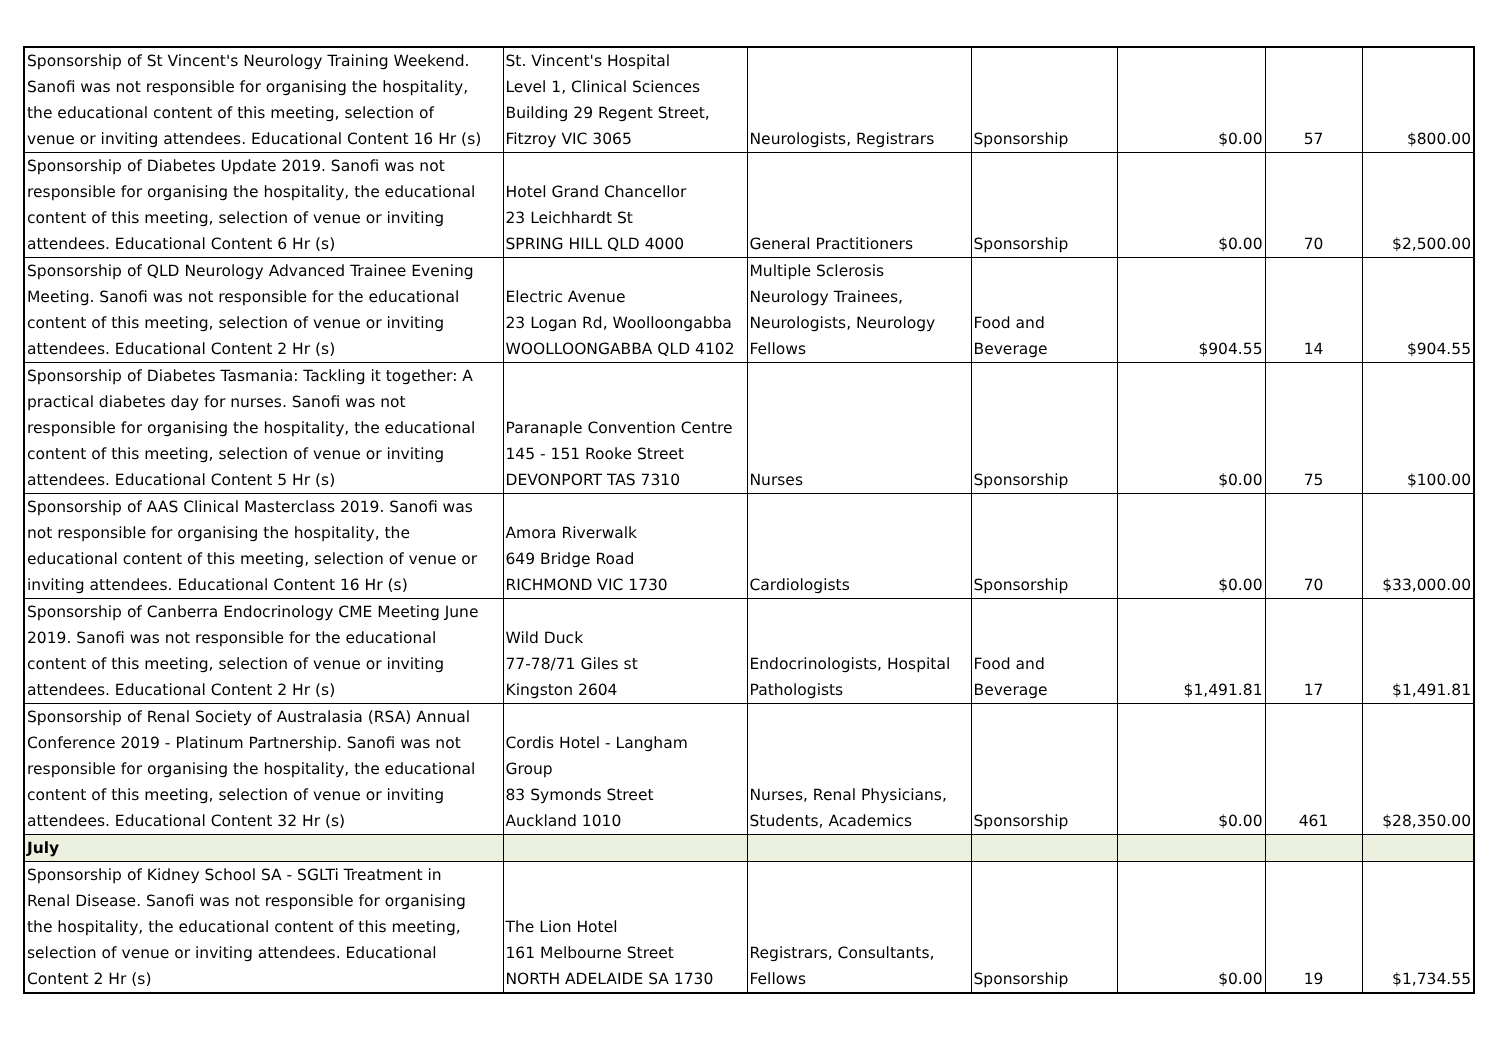| Sponsorship of St Vincent's Neurology Training Weekend. Sanofi was not responsible for organising the hospitality, the educational content of this meeting, selection of venue or inviting attendees. Educational Content 16 Hr (s) | St. Vincent's Hospital Level 1, Clinical Sciences Building 29 Regent Street, Fitzroy VIC 3065 | Neurologists, Registrars | Sponsorship | $0.00 | 57 | $800.00 |
| Sponsorship of Diabetes Update 2019. Sanofi was not responsible for organising the hospitality, the educational content of this meeting, selection of venue or inviting attendees. Educational Content 6 Hr (s) | Hotel Grand Chancellor 23 Leichhardt St SPRING HILL QLD 4000 | General Practitioners | Sponsorship | $0.00 | 70 | $2,500.00 |
| Sponsorship of QLD Neurology Advanced Trainee Evening Meeting. Sanofi was not responsible for the educational content of this meeting, selection of venue or inviting attendees. Educational Content 2 Hr (s) | Electric Avenue 23 Logan Rd, Woolloongabba WOOLLOONGABBA QLD 4102 | Multiple Sclerosis Neurology Trainees, Neurologists, Neurology Fellows | Food and Beverage | $904.55 | 14 | $904.55 |
| Sponsorship of Diabetes Tasmania: Tackling it together: A practical diabetes day for nurses. Sanofi was not responsible for organising the hospitality, the educational content of this meeting, selection of venue or inviting attendees. Educational Content 5 Hr (s) | Paranaple Convention Centre 145 - 151 Rooke Street DEVONPORT TAS 7310 | Nurses | Sponsorship | $0.00 | 75 | $100.00 |
| Sponsorship of AAS Clinical Masterclass 2019. Sanofi was not responsible for organising the hospitality, the educational content of this meeting, selection of venue or inviting attendees. Educational Content 16 Hr (s) | Amora Riverwalk 649 Bridge Road RICHMOND VIC 1730 | Cardiologists | Sponsorship | $0.00 | 70 | $33,000.00 |
| Sponsorship of Canberra Endocrinology CME Meeting June 2019. Sanofi was not responsible for the educational content of this meeting, selection of venue or inviting attendees. Educational Content 2 Hr (s) | Wild Duck 77-78/71 Giles st Kingston 2604 | Endocrinologists, Hospital Pathologists | Food and Beverage | $1,491.81 | 17 | $1,491.81 |
| Sponsorship of Renal Society of Australasia (RSA) Annual Conference 2019 - Platinum Partnership. Sanofi was not responsible for organising the hospitality, the educational content of this meeting, selection of venue or inviting attendees. Educational Content 32 Hr (s) | Cordis Hotel - Langham Group 83 Symonds Street Auckland 1010 | Nurses, Renal Physicians, Students, Academics | Sponsorship | $0.00 | 461 | $28,350.00 |
| July | | | | | | |
| Sponsorship of Kidney School SA - SGLTi Treatment in Renal Disease. Sanofi was not responsible for organising the hospitality, the educational content of this meeting, selection of venue or inviting attendees. Educational Content 2 Hr (s) | The Lion Hotel 161 Melbourne Street NORTH ADELAIDE SA 1730 | Registrars, Consultants, Fellows | Sponsorship | $0.00 | 19 | $1,734.55 |